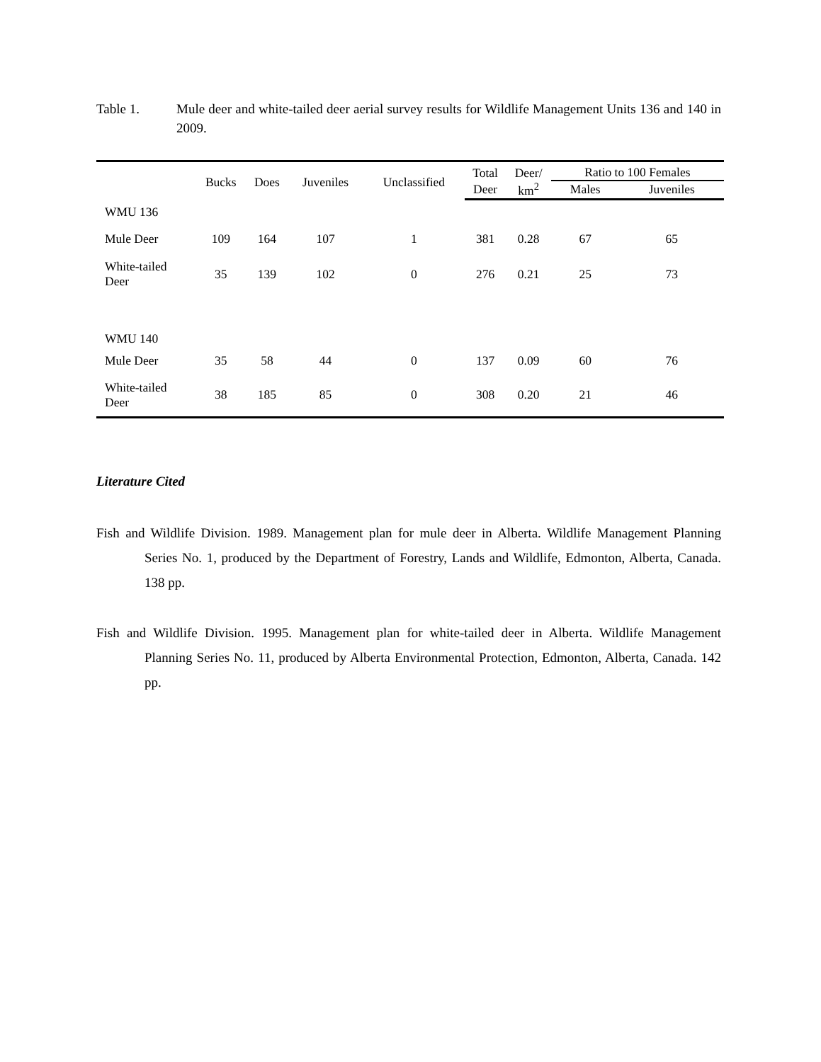Table 1. Mule deer and white-tailed deer aerial survey results for Wildlife Management Units 136 and 140 in 2009.
| | Bucks | Does | Juveniles | Unclassified | Total | Deer/ | Ratio to 100 Females | |
| --- | --- | --- | --- | --- | --- | --- | --- | --- |
| | | | | | Deer | km<sup>2</sup> | Males | Juveniles |
| WMU 136 | | | | | | | | |
| Mule Deer | 109 | 164 | 107 | 1 | 381 | 0.28 | 67 | 65 |
| White-tailed Deer | 35 | 139 | 102 | 0 | 276 | 0.21 | 25 | 73 |
| WMU 140 | | | | | | | | |
| Mule Deer | 35 | 58 | 44 | 0 | 137 | 0.09 | 60 | 76 |
| White-tailed Deer | 38 | 185 | 85 | 0 | 308 | 0.20 | 21 | 46 |
Literature Cited
Fish and Wildlife Division. 1989. Management plan for mule deer in Alberta. Wildlife Management Planning Series No. 1, produced by the Department of Forestry, Lands and Wildlife, Edmonton, Alberta, Canada. 138 pp.
Fish and Wildlife Division. 1995. Management plan for white-tailed deer in Alberta. Wildlife Management Planning Series No. 11, produced by Alberta Environmental Protection, Edmonton, Alberta, Canada. 142 pp.